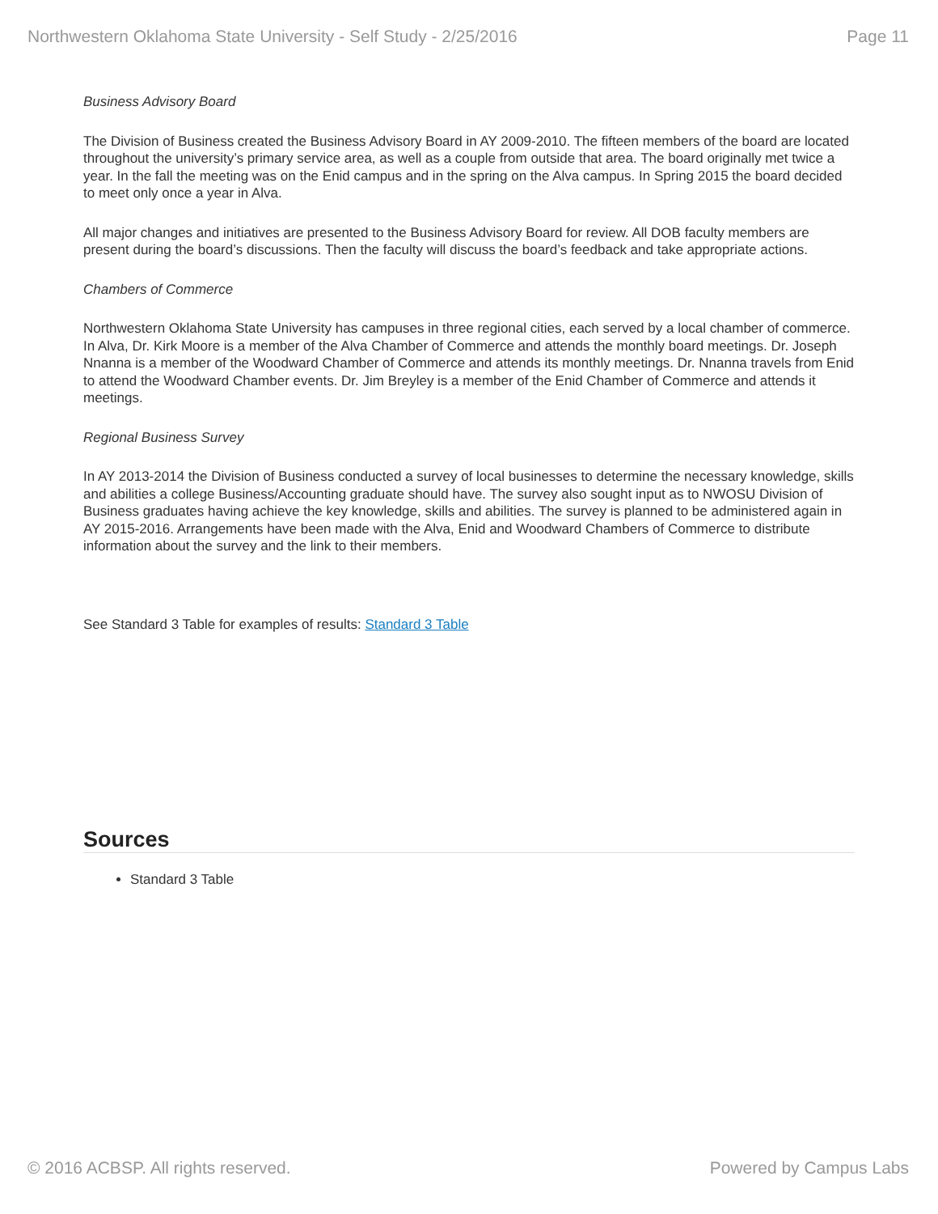Northwestern Oklahoma State University - Self Study - 2/25/2016 Page 11
Business Advisory Board
The Division of Business created the Business Advisory Board in AY 2009-2010. The fifteen members of the board are located throughout the university’s primary service area, as well as a couple from outside that area. The board originally met twice a year. In the fall the meeting was on the Enid campus and in the spring on the Alva campus. In Spring 2015 the board decided to meet only once a year in Alva.
All major changes and initiatives are presented to the Business Advisory Board for review. All DOB faculty members are present during the board’s discussions. Then the faculty will discuss the board’s feedback and take appropriate actions.
Chambers of Commerce
Northwestern Oklahoma State University has campuses in three regional cities, each served by a local chamber of commerce. In Alva, Dr. Kirk Moore is a member of the Alva Chamber of Commerce and attends the monthly board meetings. Dr. Joseph Nnanna is a member of the Woodward Chamber of Commerce and attends its monthly meetings. Dr. Nnanna travels from Enid to attend the Woodward Chamber events. Dr. Jim Breyley is a member of the Enid Chamber of Commerce and attends it meetings.
Regional Business Survey
In AY 2013-2014 the Division of Business conducted a survey of local businesses to determine the necessary knowledge, skills and abilities a college Business/Accounting graduate should have. The survey also sought input as to NWOSU Division of Business graduates having achieve the key knowledge, skills and abilities. The survey is planned to be administered again in AY 2015-2016. Arrangements have been made with the Alva, Enid and Woodward Chambers of Commerce to distribute information about the survey and the link to their members.
See Standard 3 Table for examples of results: Standard 3 Table
Sources
Standard 3 Table
© 2016 ACBSP. All rights reserved. Powered by Campus Labs